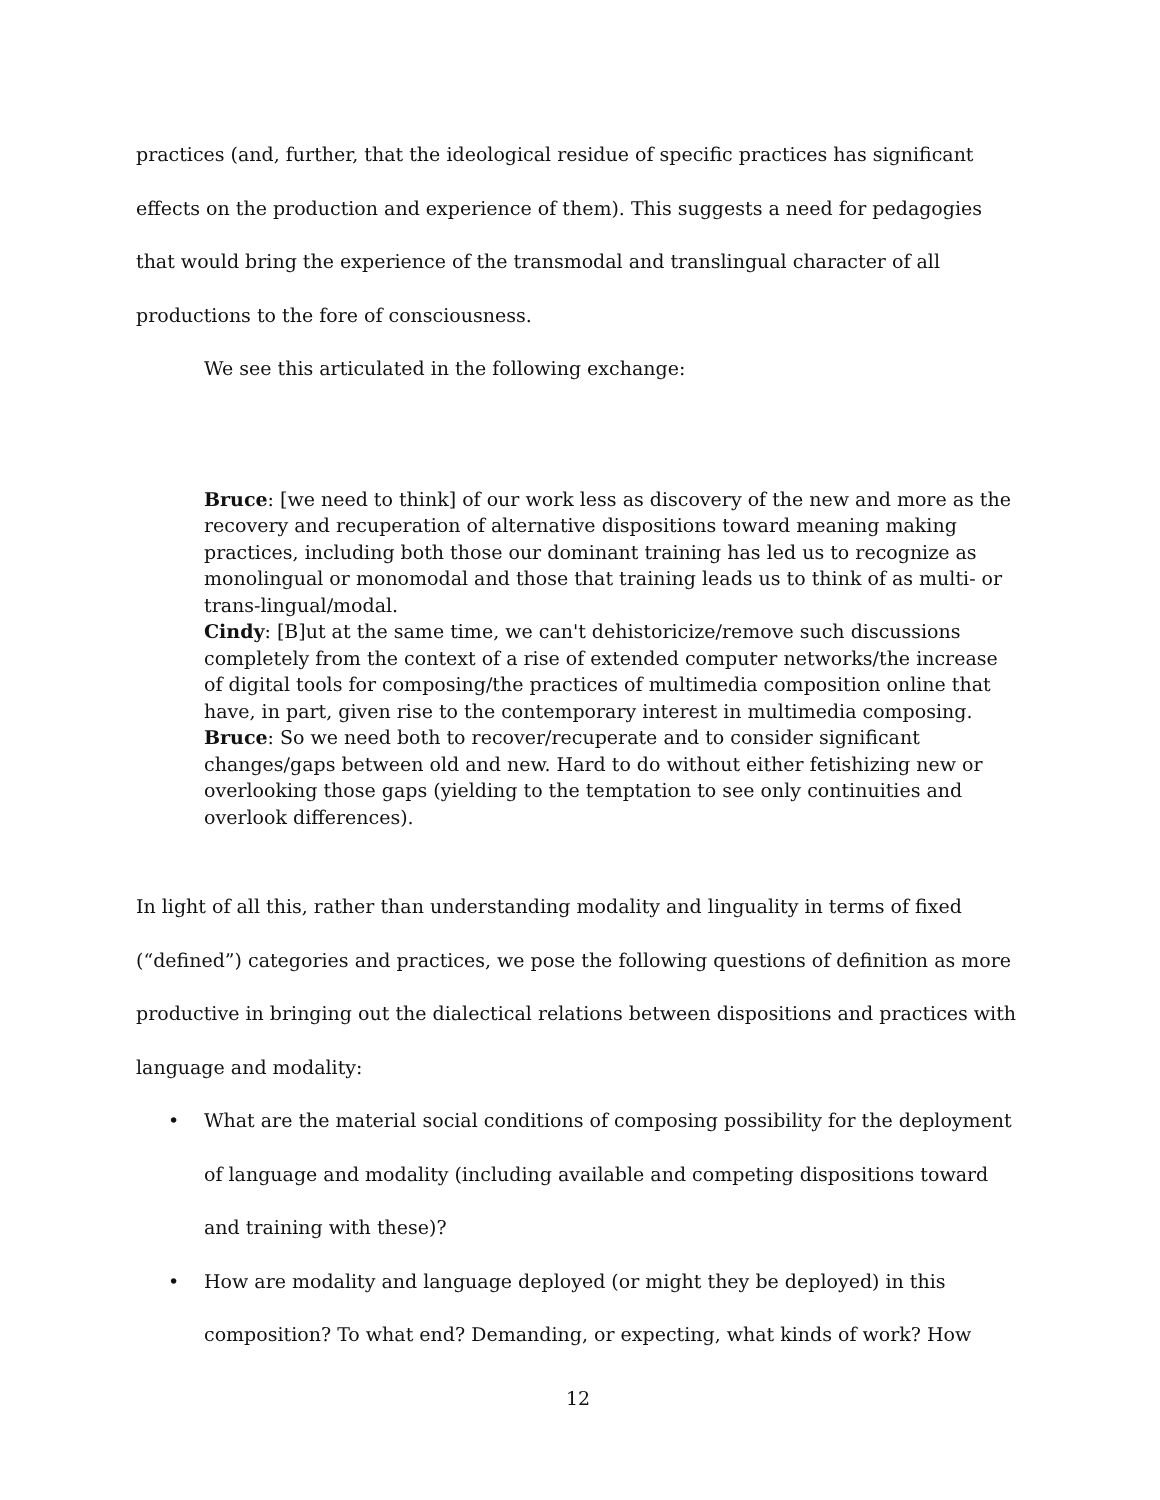practices (and, further, that the ideological residue of specific practices has significant effects on the production and experience of them). This suggests a need for pedagogies that would bring the experience of the transmodal and translingual character of all productions to the fore of consciousness.
We see this articulated in the following exchange:
Bruce: [we need to think] of our work less as discovery of the new and more as the recovery and recuperation of alternative dispositions toward meaning making practices, including both those our dominant training has led us to recognize as monolingual or monomodal and those that training leads us to think of as multi- or trans-lingual/modal.
Cindy: [B]ut at the same time, we can't dehistoricize/remove such discussions completely from the context of a rise of extended computer networks/the increase of digital tools for composing/the practices of multimedia composition online that have, in part, given rise to the contemporary interest in multimedia composing.
Bruce: So we need both to recover/recuperate and to consider significant changes/gaps between old and new. Hard to do without either fetishizing new or overlooking those gaps (yielding to the temptation to see only continuities and overlook differences).
In light of all this, rather than understanding modality and linguality in terms of fixed (“defined”) categories and practices, we pose the following questions of definition as more productive in bringing out the dialectical relations between dispositions and practices with language and modality:
• What are the material social conditions of composing possibility for the deployment of language and modality (including available and competing dispositions toward and training with these)?
• How are modality and language deployed (or might they be deployed) in this composition? To what end? Demanding, or expecting, what kinds of work? How
12